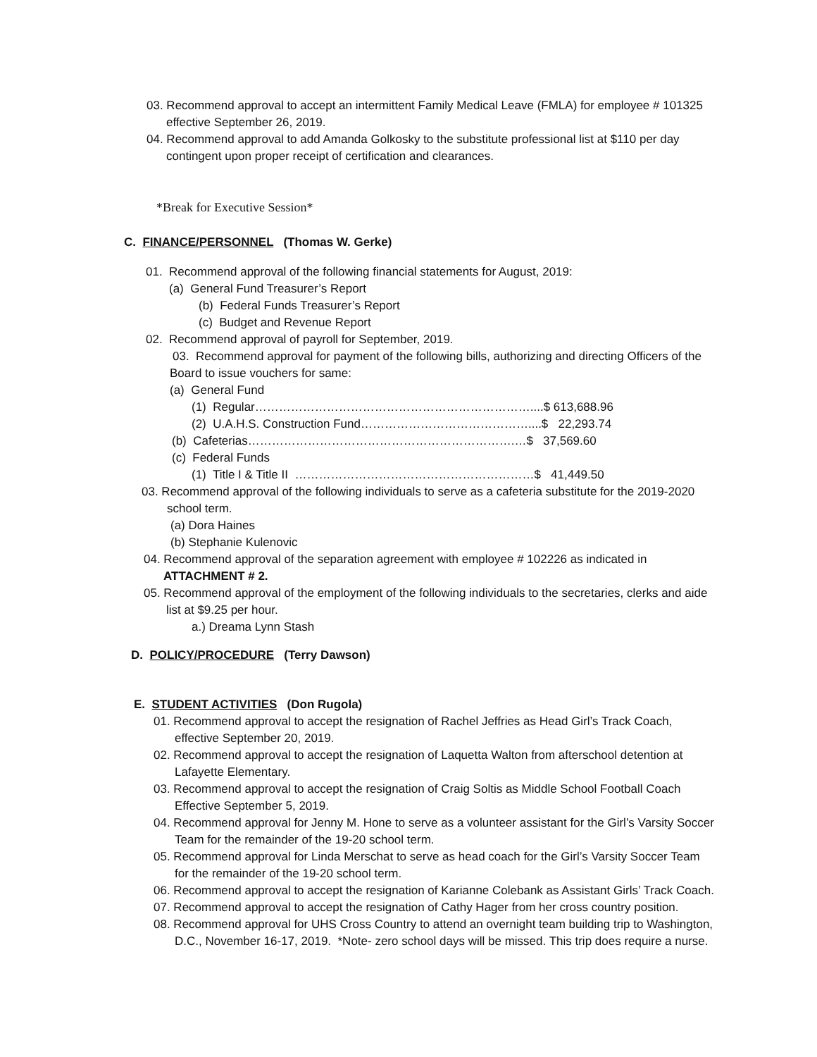03. Recommend approval to accept an intermittent Family Medical Leave (FMLA) for employee # 101325
effective September 26, 2019.
04. Recommend approval to add Amanda Golkosky to the substitute professional list at $110 per day
contingent upon proper receipt of certification and clearances.
*Break for Executive Session*
C. FINANCE/PERSONNEL (Thomas W. Gerke)
01. Recommend approval of the following financial statements for August, 2019:
(a) General Fund Treasurer’s Report
(b) Federal Funds Treasurer’s Report
(c) Budget and Revenue Report
02. Recommend approval of payroll for September, 2019.
03. Recommend approval for payment of the following bills, authorizing and directing Officers of the
Board to issue vouchers for same:
(a) General Fund
(1) Regular……………………………………………………………....$ 613,688.96
(2) U.A.H.S. Construction Fund……………………………………....$ 22,293.74
(b) Cafeterias………………………………………………………….…$ 37,569.60
(c) Federal Funds
(1) Title I & Title II ……………………………………………………$ 41,449.50
03. Recommend approval of the following individuals to serve as a cafeteria substitute for the 2019-2020
school term.
(a) Dora Haines
(b) Stephanie Kulenovic
04. Recommend approval of the separation agreement with employee # 102226 as indicated in
ATTACHMENT # 2.
05. Recommend approval of the employment of the following individuals to the secretaries, clerks and aide
list at $9.25 per hour.
a.) Dreama Lynn Stash
D. POLICY/PROCEDURE (Terry Dawson)
E. STUDENT ACTIVITIES (Don Rugola)
01. Recommend approval to accept the resignation of Rachel Jeffries as Head Girl’s Track Coach,
effective September 20, 2019.
02. Recommend approval to accept the resignation of Laquetta Walton from afterschool detention at
Lafayette Elementary.
03. Recommend approval to accept the resignation of Craig Soltis as Middle School Football Coach
Effective September 5, 2019.
04. Recommend approval for Jenny M. Hone to serve as a volunteer assistant for the Girl’s Varsity Soccer
Team for the remainder of the 19-20 school term.
05. Recommend approval for Linda Merschat to serve as head coach for the Girl’s Varsity Soccer Team
for the remainder of the 19-20 school term.
06. Recommend approval to accept the resignation of Karianne Colebank as Assistant Girls’ Track Coach.
07. Recommend approval to accept the resignation of Cathy Hager from her cross country position.
08. Recommend approval for UHS Cross Country to attend an overnight team building trip to Washington,
D.C., November 16-17, 2019. *Note- zero school days will be missed. This trip does require a nurse.